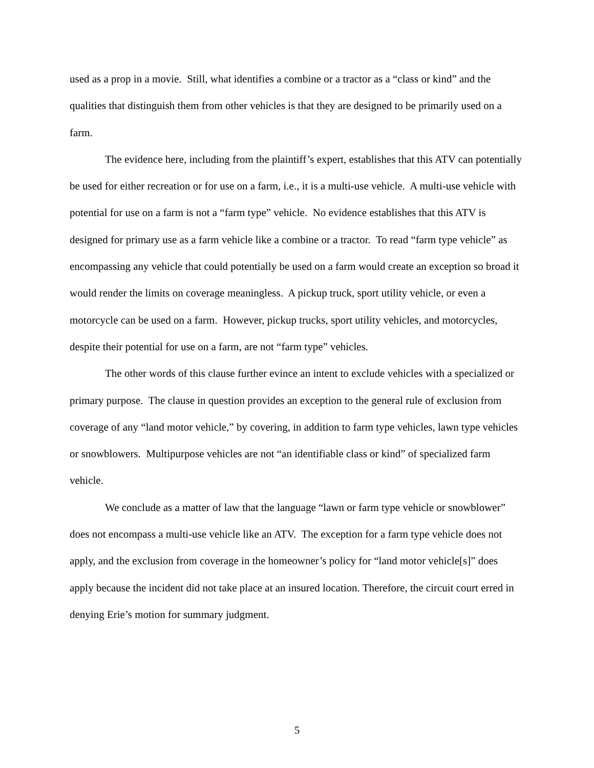used as a prop in a movie. Still, what identifies a combine or a tractor as a “class or kind” and the qualities that distinguish them from other vehicles is that they are designed to be primarily used on a farm.
The evidence here, including from the plaintiff’s expert, establishes that this ATV can potentially be used for either recreation or for use on a farm, i.e., it is a multi-use vehicle. A multi-use vehicle with potential for use on a farm is not a “farm type” vehicle. No evidence establishes that this ATV is designed for primary use as a farm vehicle like a combine or a tractor. To read “farm type vehicle” as encompassing any vehicle that could potentially be used on a farm would create an exception so broad it would render the limits on coverage meaningless. A pickup truck, sport utility vehicle, or even a motorcycle can be used on a farm. However, pickup trucks, sport utility vehicles, and motorcycles, despite their potential for use on a farm, are not “farm type” vehicles.
The other words of this clause further evince an intent to exclude vehicles with a specialized or primary purpose. The clause in question provides an exception to the general rule of exclusion from coverage of any “land motor vehicle,” by covering, in addition to farm type vehicles, lawn type vehicles or snowblowers. Multipurpose vehicles are not “an identifiable class or kind” of specialized farm vehicle.
We conclude as a matter of law that the language “lawn or farm type vehicle or snowblower” does not encompass a multi-use vehicle like an ATV. The exception for a farm type vehicle does not apply, and the exclusion from coverage in the homeowner’s policy for “land motor vehicle[s]” does apply because the incident did not take place at an insured location. Therefore, the circuit court erred in denying Erie’s motion for summary judgment.
5